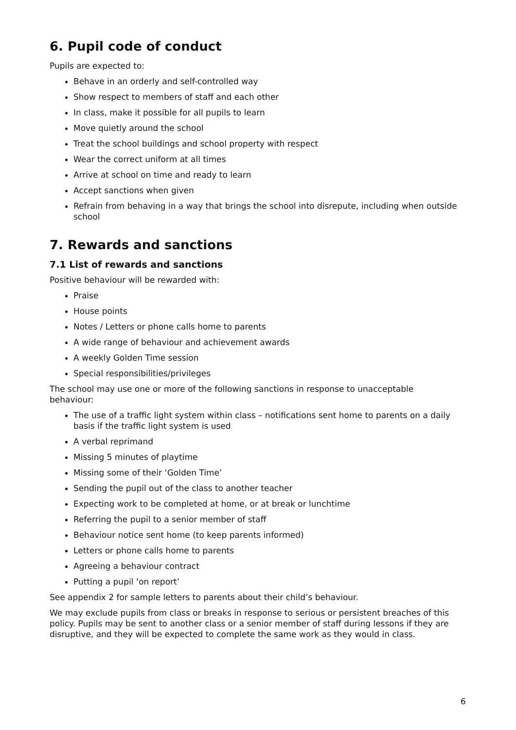6. Pupil code of conduct
Pupils are expected to:
Behave in an orderly and self-controlled way
Show respect to members of staff and each other
In class, make it possible for all pupils to learn
Move quietly around the school
Treat the school buildings and school property with respect
Wear the correct uniform at all times
Arrive at school on time and ready to learn
Accept sanctions when given
Refrain from behaving in a way that brings the school into disrepute, including when outside school
7. Rewards and sanctions
7.1 List of rewards and sanctions
Positive behaviour will be rewarded with:
Praise
House points
Notes / Letters or phone calls home to parents
A wide range of behaviour and achievement awards
A weekly Golden Time session
Special responsibilities/privileges
The school may use one or more of the following sanctions in response to unacceptable behaviour:
The use of a traffic light system within class – notifications sent home to parents on a daily basis if the traffic light system is used
A verbal reprimand
Missing 5 minutes of playtime
Missing some of their ‘Golden Time’
Sending the pupil out of the class to another teacher
Expecting work to be completed at home, or at break or lunchtime
Referring the pupil to a senior member of staff
Behaviour notice sent home (to keep parents informed)
Letters or phone calls home to parents
Agreeing a behaviour contract
Putting a pupil ‘on report’
See appendix 2 for sample letters to parents about their child’s behaviour.
We may exclude pupils from class or breaks in response to serious or persistent breaches of this policy. Pupils may be sent to another class or a senior member of staff during lessons if they are disruptive, and they will be expected to complete the same work as they would in class.
6